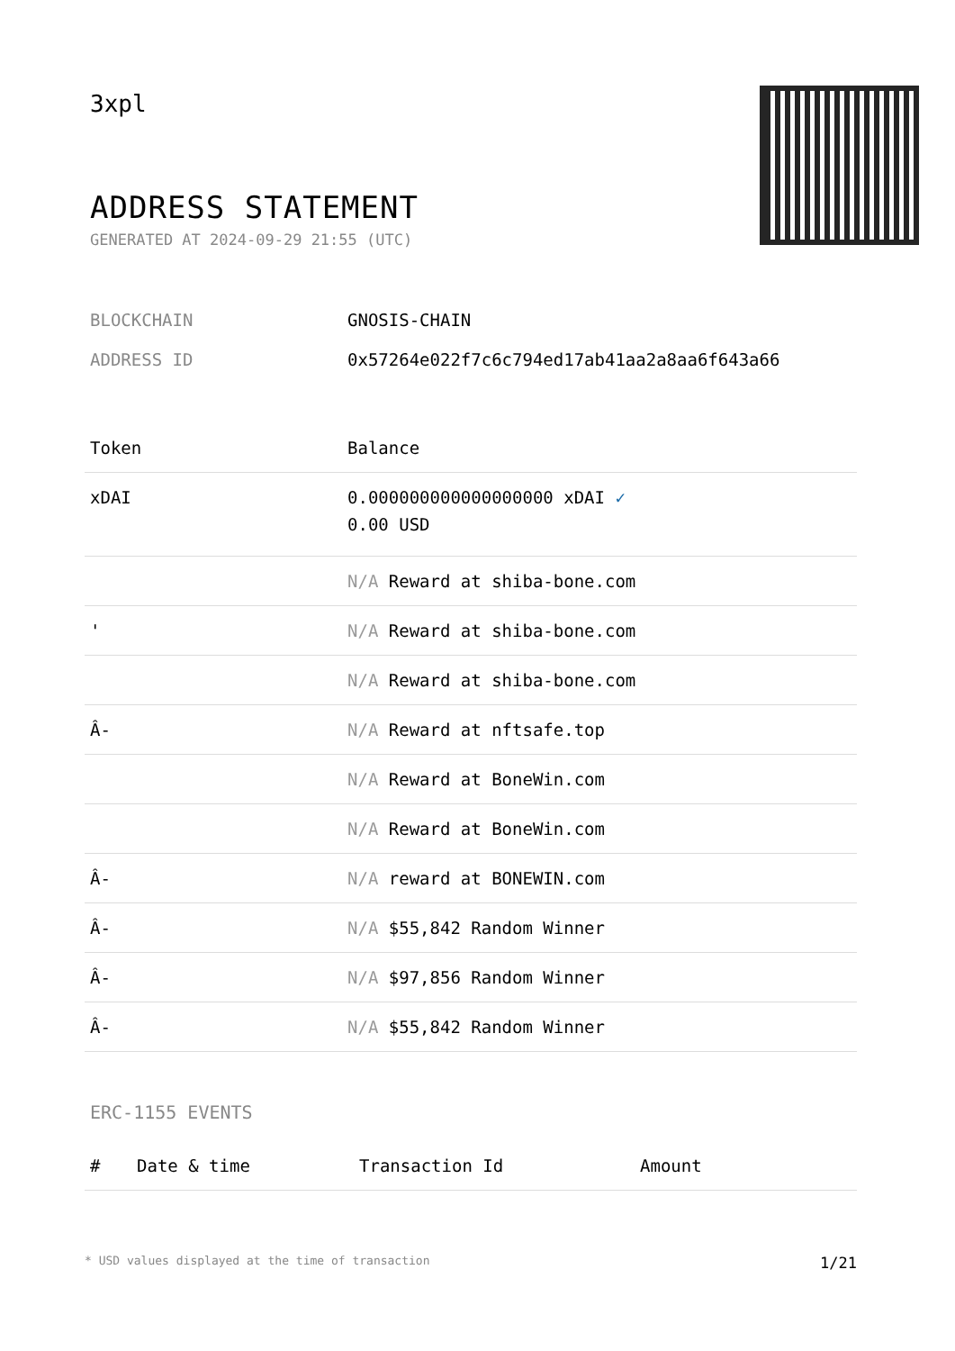3xpl
ADDRESS STATEMENT
GENERATED AT 2024-09-29 21:55 (UTC)
BLOCKCHAIN GNOSIS-CHAIN
ADDRESS ID 0x57264e022f7c6c794ed17ab41aa2a8aa6f643a66
| Token | Balance |
| --- | --- |
| xDAI | 0.000000000000000000 xDAI ✓ 0.00 USD |
| | N/A Reward at shiba-bone.com |
| ' | N/A Reward at shiba-bone.com |
| | N/A Reward at shiba-bone.com |
| Â- | N/A Reward at nftsafe.top |
| | N/A Reward at BoneWin.com |
| | N/A Reward at BoneWin.com |
| Â- | N/A reward at BONEWIN.com |
| Â- | N/A $55,842 Random Winner |
| Â- | N/A $97,856 Random Winner |
| Â- | N/A $55,842 Random Winner |
ERC-1155 EVENTS
| # | Date & time | Transaction Id | Amount |
| --- | --- | --- | --- |
* USD values displayed at the time of transaction 1/21